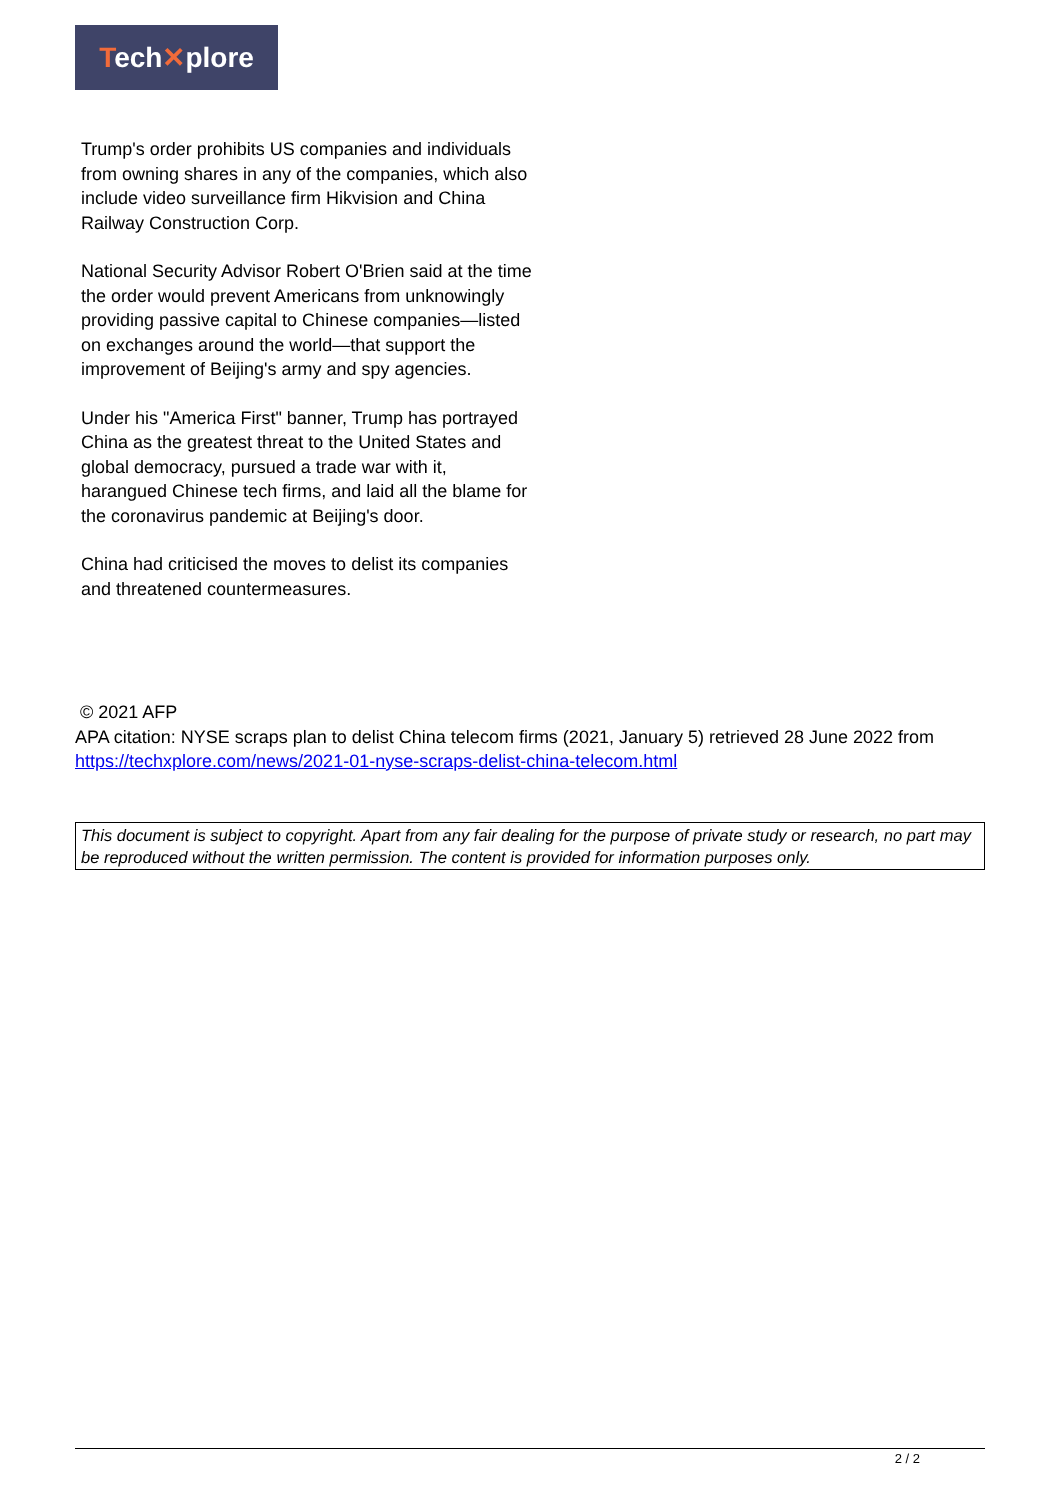Tech✕plore
Trump's order prohibits US companies and individuals from owning shares in any of the companies, which also include video surveillance firm Hikvision and China Railway Construction Corp.
National Security Advisor Robert O'Brien said at the time the order would prevent Americans from unknowingly providing passive capital to Chinese companies—listed on exchanges around the world—that support the improvement of Beijing's army and spy agencies.
Under his "America First" banner, Trump has portrayed China as the greatest threat to the United States and global democracy, pursued a trade war with it, harangued Chinese tech firms, and laid all the blame for the coronavirus pandemic at Beijing's door.
China had criticised the moves to delist its companies and threatened countermeasures.
© 2021 AFP
APA citation: NYSE scraps plan to delist China telecom firms (2021, January 5) retrieved 28 June 2022 from https://techxplore.com/news/2021-01-nyse-scraps-delist-china-telecom.html
This document is subject to copyright. Apart from any fair dealing for the purpose of private study or research, no part may be reproduced without the written permission. The content is provided for information purposes only.
2 / 2